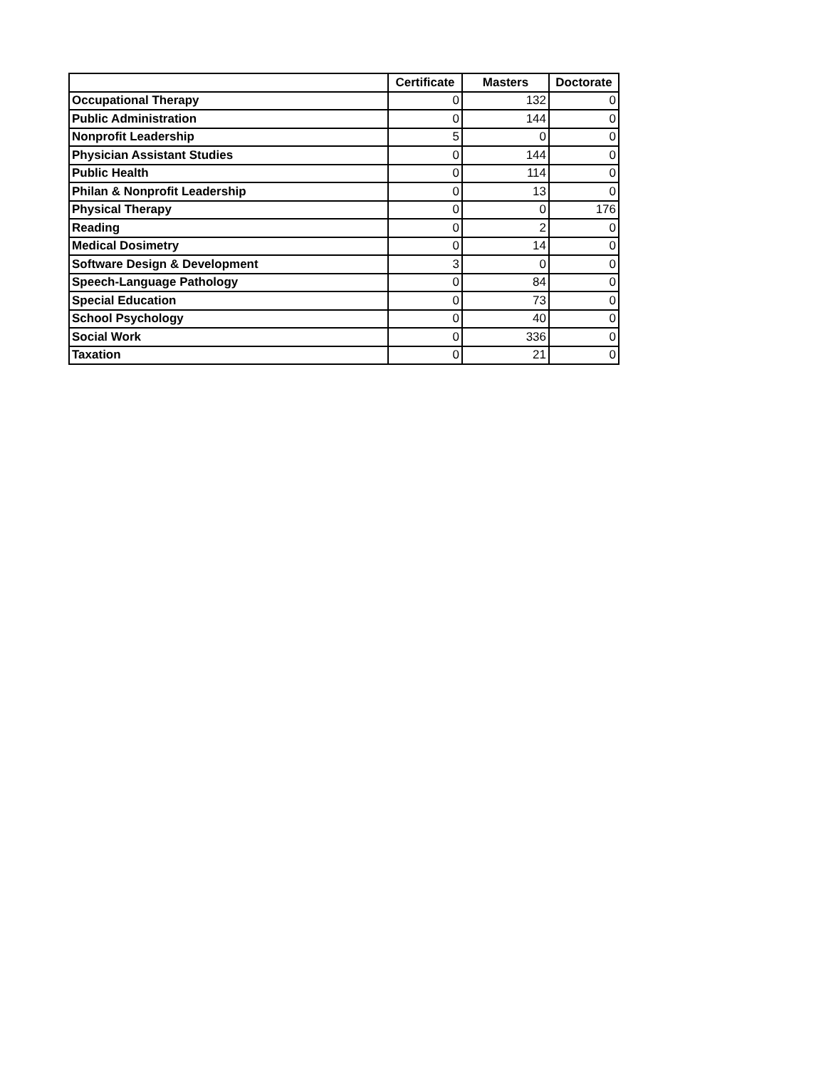| | Certificate | Masters | Doctorate |
| --- | --- | --- | --- |
| Occupational Therapy | 0 | 132 | 0 |
| Public Administration | 0 | 144 | 0 |
| Nonprofit Leadership | 5 | 0 | 0 |
| Physician Assistant Studies | 0 | 144 | 0 |
| Public Health | 0 | 114 | 0 |
| Philan & Nonprofit Leadership | 0 | 13 | 0 |
| Physical Therapy | 0 | 0 | 176 |
| Reading | 0 | 2 | 0 |
| Medical Dosimetry | 0 | 14 | 0 |
| Software Design & Development | 3 | 0 | 0 |
| Speech-Language Pathology | 0 | 84 | 0 |
| Special Education | 0 | 73 | 0 |
| School Psychology | 0 | 40 | 0 |
| Social Work | 0 | 336 | 0 |
| Taxation | 0 | 21 | 0 |